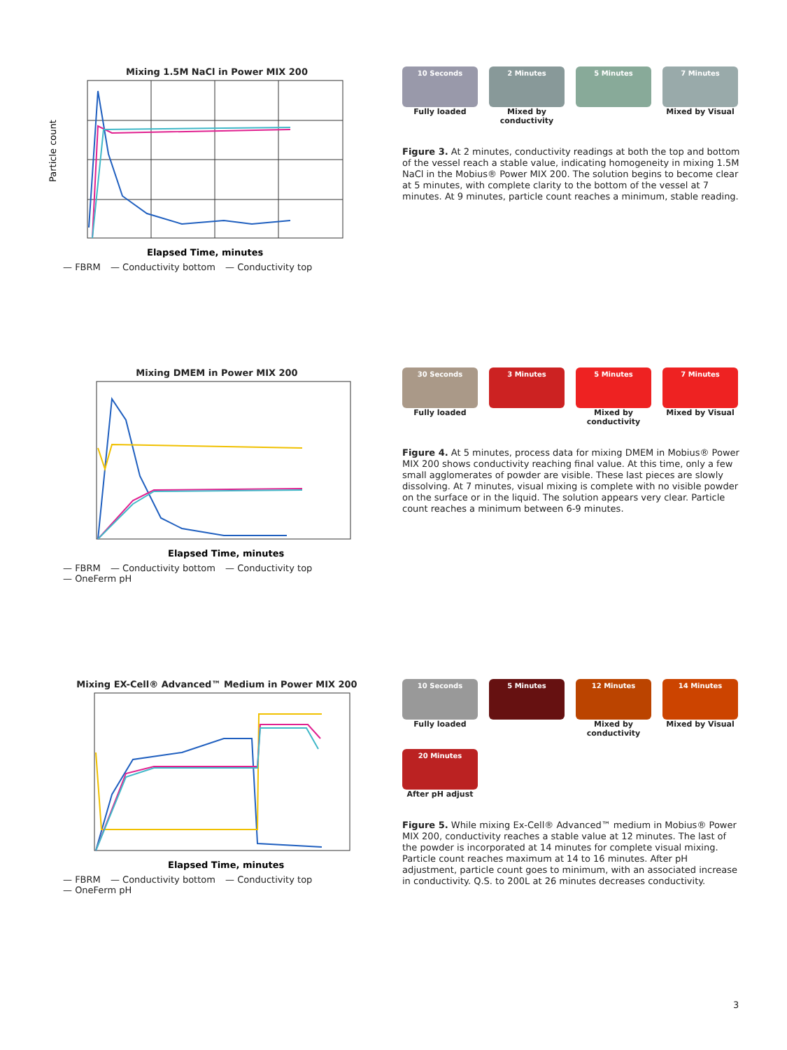Mixing 1.5M NaCl in Power MIX 200
Particle count
Elapsed Time, minutes
— FBRM — Conductivity bottom — Conductivity top
10 Seconds
Fully loaded
2 Minutes
Mixed by conductivity
5 Minutes
7 Minutes
Mixed by Visual
Figure 3. At 2 minutes, conductivity readings at both the top and bottom of the vessel reach a stable value, indicating homogeneity in mixing 1.5M NaCl in the Mobius® Power MIX 200. The solution begins to become clear at 5 minutes, with complete clarity to the bottom of the vessel at 7 minutes. At 9 minutes, particle count reaches a minimum, stable reading.
Mixing DMEM in Power MIX 200
Elapsed Time, minutes
— FBRM — Conductivity bottom — Conductivity top
— OneFerm pH
30 Seconds
Fully loaded
3 Minutes
5 Minutes
Mixed by conductivity
7 Minutes
Mixed by Visual
Figure 4. At 5 minutes, process data for mixing DMEM in Mobius® Power MIX 200 shows conductivity reaching final value. At this time, only a few small agglomerates of powder are visible. These last pieces are slowly dissolving. At 7 minutes, visual mixing is complete with no visible powder on the surface or in the liquid. The solution appears very clear. Particle count reaches a minimum between 6-9 minutes.
Mixing EX-Cell® Advanced™ Medium in Power MIX 200
Elapsed Time, minutes
— FBRM — Conductivity bottom — Conductivity top
— OneFerm pH
10 Seconds
Fully loaded
5 Minutes
12 Minutes
Mixed by conductivity
14 Minutes
Mixed by Visual
20 Minutes
After pH adjust
Figure 5. While mixing Ex-Cell® Advanced™ medium in Mobius® Power MIX 200, conductivity reaches a stable value at 12 minutes. The last of the powder is incorporated at 14 minutes for complete visual mixing. Particle count reaches maximum at 14 to 16 minutes. After pH adjustment, particle count goes to minimum, with an associated increase in conductivity. Q.S. to 200L at 26 minutes decreases conductivity.
3